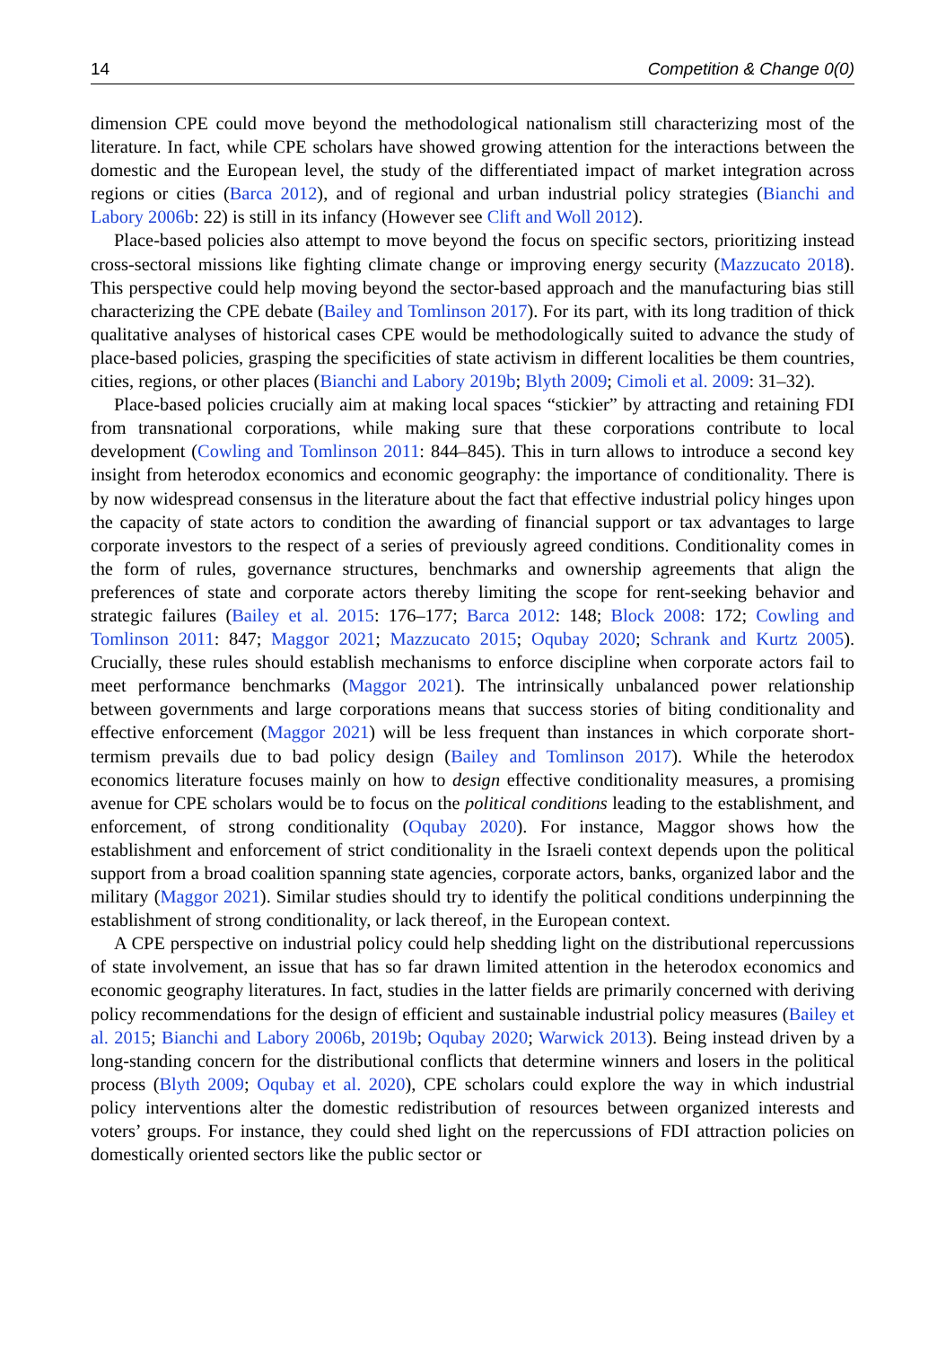14 Competition & Change 0(0)
dimension CPE could move beyond the methodological nationalism still characterizing most of the literature. In fact, while CPE scholars have showed growing attention for the interactions between the domestic and the European level, the study of the differentiated impact of market integration across regions or cities (Barca 2012), and of regional and urban industrial policy strategies (Bianchi and Labory 2006b: 22) is still in its infancy (However see Clift and Woll 2012).
Place-based policies also attempt to move beyond the focus on specific sectors, prioritizing instead cross-sectoral missions like fighting climate change or improving energy security (Mazzucato 2018). This perspective could help moving beyond the sector-based approach and the manufacturing bias still characterizing the CPE debate (Bailey and Tomlinson 2017). For its part, with its long tradition of thick qualitative analyses of historical cases CPE would be methodologically suited to advance the study of place-based policies, grasping the specificities of state activism in different localities be them countries, cities, regions, or other places (Bianchi and Labory 2019b; Blyth 2009; Cimoli et al. 2009: 31–32).
Place-based policies crucially aim at making local spaces “stickier” by attracting and retaining FDI from transnational corporations, while making sure that these corporations contribute to local development (Cowling and Tomlinson 2011: 844–845). This in turn allows to introduce a second key insight from heterodox economics and economic geography: the importance of conditionality. There is by now widespread consensus in the literature about the fact that effective industrial policy hinges upon the capacity of state actors to condition the awarding of financial support or tax advantages to large corporate investors to the respect of a series of previously agreed conditions. Conditionality comes in the form of rules, governance structures, benchmarks and ownership agreements that align the preferences of state and corporate actors thereby limiting the scope for rent-seeking behavior and strategic failures (Bailey et al. 2015: 176–177; Barca 2012: 148; Block 2008: 172; Cowling and Tomlinson 2011: 847; Maggor 2021; Mazzucato 2015; Oqubay 2020; Schrank and Kurtz 2005). Crucially, these rules should establish mechanisms to enforce discipline when corporate actors fail to meet performance benchmarks (Maggor 2021). The intrinsically unbalanced power relationship between governments and large corporations means that success stories of biting conditionality and effective enforcement (Maggor 2021) will be less frequent than instances in which corporate short-termism prevails due to bad policy design (Bailey and Tomlinson 2017). While the heterodox economics literature focuses mainly on how to design effective conditionality measures, a promising avenue for CPE scholars would be to focus on the political conditions leading to the establishment, and enforcement, of strong conditionality (Oqubay 2020). For instance, Maggor shows how the establishment and enforcement of strict conditionality in the Israeli context depends upon the political support from a broad coalition spanning state agencies, corporate actors, banks, organized labor and the military (Maggor 2021). Similar studies should try to identify the political conditions underpinning the establishment of strong conditionality, or lack thereof, in the European context.
A CPE perspective on industrial policy could help shedding light on the distributional repercussions of state involvement, an issue that has so far drawn limited attention in the heterodox economics and economic geography literatures. In fact, studies in the latter fields are primarily concerned with deriving policy recommendations for the design of efficient and sustainable industrial policy measures (Bailey et al. 2015; Bianchi and Labory 2006b, 2019b; Oqubay 2020; Warwick 2013). Being instead driven by a long-standing concern for the distributional conflicts that determine winners and losers in the political process (Blyth 2009; Oqubay et al. 2020), CPE scholars could explore the way in which industrial policy interventions alter the domestic redistribution of resources between organized interests and voters’ groups. For instance, they could shed light on the repercussions of FDI attraction policies on domestically oriented sectors like the public sector or